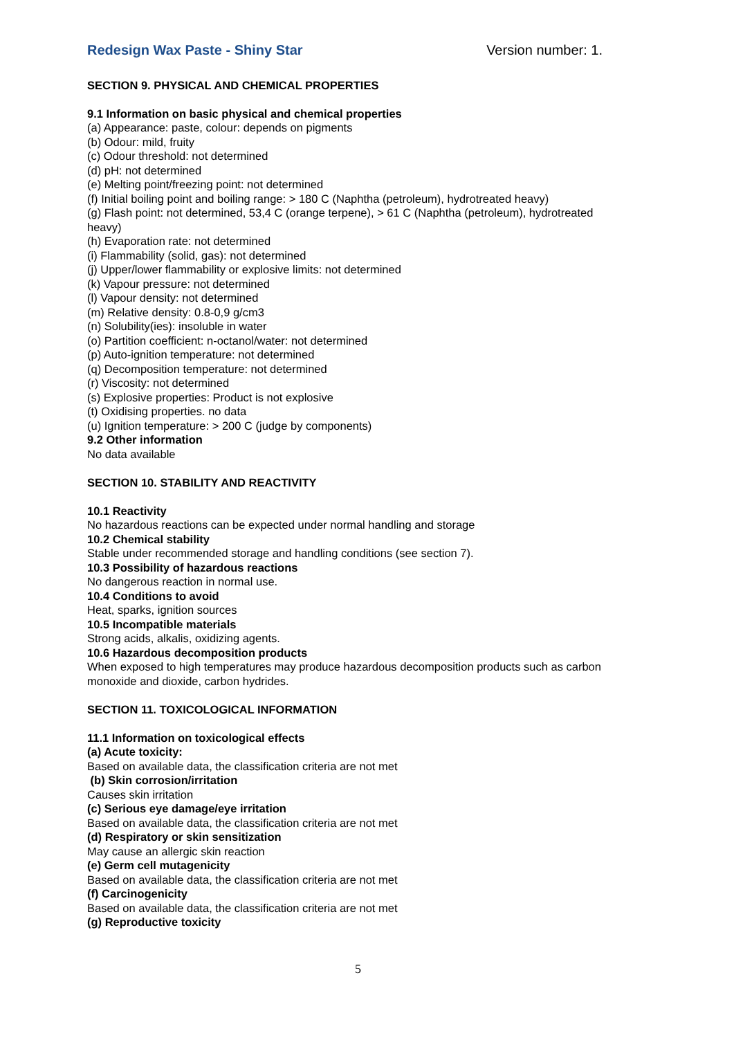Redesign Wax Paste - Shiny Star Version number: 1.
SECTION 9. PHYSICAL AND CHEMICAL PROPERTIES
9.1 Information on basic physical and chemical properties
(a) Appearance: paste, colour: depends on pigments
(b) Odour: mild, fruity
(c) Odour threshold: not determined
(d) pH: not determined
(e) Melting point/freezing point: not determined
(f) Initial boiling point and boiling range: > 180 C (Naphtha (petroleum), hydrotreated heavy)
(g) Flash point: not determined, 53,4 C (orange terpene), > 61 C (Naphtha (petroleum), hydrotreated heavy)
(h) Evaporation rate: not determined
(i) Flammability (solid, gas): not determined
(j) Upper/lower flammability or explosive limits: not determined
(k) Vapour pressure: not determined
(l) Vapour density: not determined
(m) Relative density: 0.8-0,9 g/cm3
(n) Solubility(ies): insoluble in water
(o) Partition coefficient: n-octanol/water: not determined
(p) Auto-ignition temperature: not determined
(q) Decomposition temperature: not determined
(r) Viscosity: not determined
(s) Explosive properties: Product is not explosive
(t) Oxidising properties. no data
(u) Ignition temperature: > 200 C (judge by components)
9.2 Other information
No data available
SECTION 10. STABILITY AND REACTIVITY
10.1 Reactivity
No hazardous reactions can be expected under normal handling and storage
10.2 Chemical stability
Stable under recommended storage and handling conditions (see section 7).
10.3 Possibility of hazardous reactions
No dangerous reaction in normal use.
10.4 Conditions to avoid
Heat, sparks, ignition sources
10.5 Incompatible materials
Strong acids, alkalis, oxidizing agents.
10.6 Hazardous decomposition products
When exposed to high temperatures may produce hazardous decomposition products such as carbon monoxide and dioxide, carbon hydrides.
SECTION 11. TOXICOLOGICAL INFORMATION
11.1 Information on toxicological effects
(a) Acute toxicity:
Based on available data, the classification criteria are not met
(b) Skin corrosion/irritation
Causes skin irritation
(c) Serious eye damage/eye irritation
Based on available data, the classification criteria are not met
(d) Respiratory or skin sensitization
May cause an allergic skin reaction
(e) Germ cell mutagenicity
Based on available data, the classification criteria are not met
(f) Carcinogenicity
Based on available data, the classification criteria are not met
(g) Reproductive toxicity
5